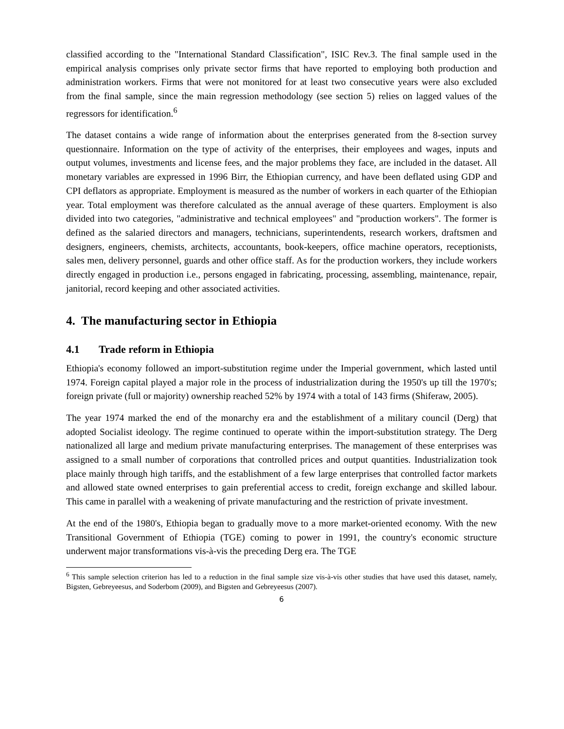classified according to the "International Standard Classification", ISIC Rev.3. The final sample used in the empirical analysis comprises only private sector firms that have reported to employing both production and administration workers. Firms that were not monitored for at least two consecutive years were also excluded from the final sample, since the main regression methodology (see section 5) relies on lagged values of the regressors for identification.<sup>6</sup>
The dataset contains a wide range of information about the enterprises generated from the 8-section survey questionnaire. Information on the type of activity of the enterprises, their employees and wages, inputs and output volumes, investments and license fees, and the major problems they face, are included in the dataset. All monetary variables are expressed in 1996 Birr, the Ethiopian currency, and have been deflated using GDP and CPI deflators as appropriate. Employment is measured as the number of workers in each quarter of the Ethiopian year. Total employment was therefore calculated as the annual average of these quarters. Employment is also divided into two categories, "administrative and technical employees" and "production workers". The former is defined as the salaried directors and managers, technicians, superintendents, research workers, draftsmen and designers, engineers, chemists, architects, accountants, book-keepers, office machine operators, receptionists, sales men, delivery personnel, guards and other office staff. As for the production workers, they include workers directly engaged in production i.e., persons engaged in fabricating, processing, assembling, maintenance, repair, janitorial, record keeping and other associated activities.
4. The manufacturing sector in Ethiopia
4.1 Trade reform in Ethiopia
Ethiopia's economy followed an import-substitution regime under the Imperial government, which lasted until 1974. Foreign capital played a major role in the process of industrialization during the 1950's up till the 1970's; foreign private (full or majority) ownership reached 52% by 1974 with a total of 143 firms (Shiferaw, 2005).
The year 1974 marked the end of the monarchy era and the establishment of a military council (Derg) that adopted Socialist ideology. The regime continued to operate within the import-substitution strategy. The Derg nationalized all large and medium private manufacturing enterprises. The management of these enterprises was assigned to a small number of corporations that controlled prices and output quantities. Industrialization took place mainly through high tariffs, and the establishment of a few large enterprises that controlled factor markets and allowed state owned enterprises to gain preferential access to credit, foreign exchange and skilled labour. This came in parallel with a weakening of private manufacturing and the restriction of private investment.
At the end of the 1980's, Ethiopia began to gradually move to a more market-oriented economy. With the new Transitional Government of Ethiopia (TGE) coming to power in 1991, the country's economic structure underwent major transformations vis-à-vis the preceding Derg era. The TGE
<sup>6</sup> This sample selection criterion has led to a reduction in the final sample size vis-à-vis other studies that have used this dataset, namely, Bigsten, Gebreyeesus, and Soderbom (2009), and Bigsten and Gebreyeesus (2007).
6